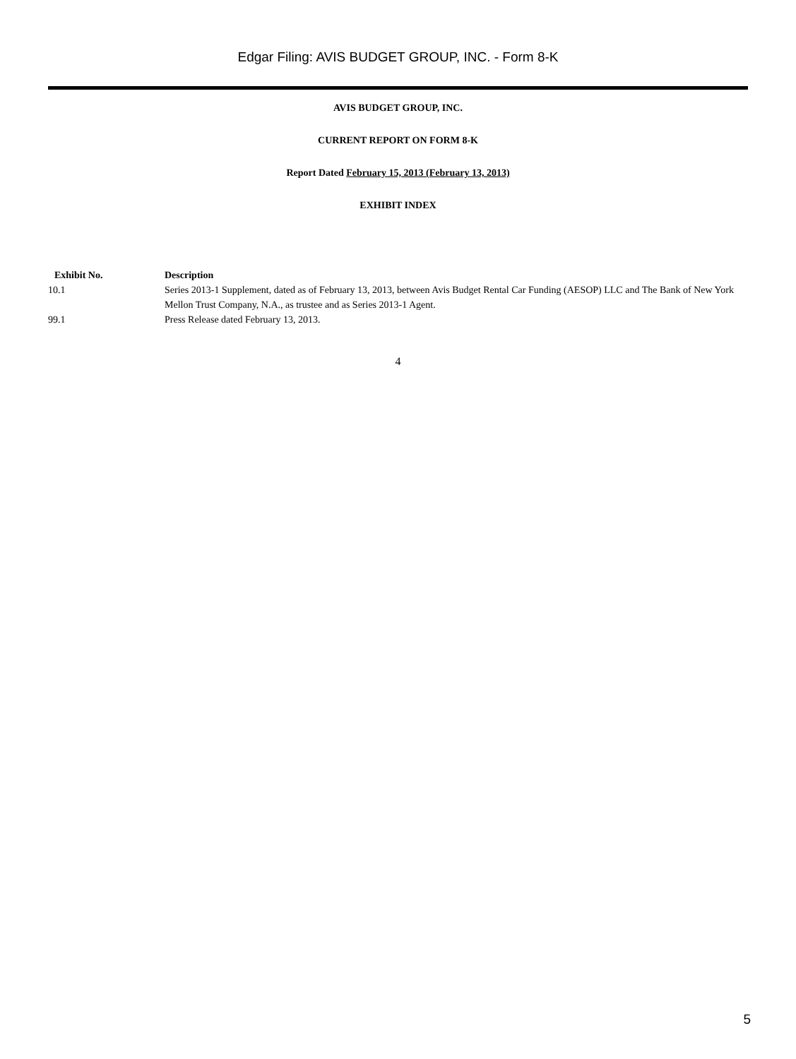Edgar Filing: AVIS BUDGET GROUP, INC. - Form 8-K
AVIS BUDGET GROUP, INC.
CURRENT REPORT ON FORM 8-K
Report Dated February 15, 2013 (February 13, 2013)
EXHIBIT INDEX
| Exhibit No. | Description |
| --- | --- |
| 10.1 | Series 2013-1 Supplement, dated as of February 13, 2013, between Avis Budget Rental Car Funding (AESOP) LLC and The Bank of New York Mellon Trust Company, N.A., as trustee and as Series 2013-1 Agent. |
| 99.1 | Press Release dated February 13, 2013. |
4
5